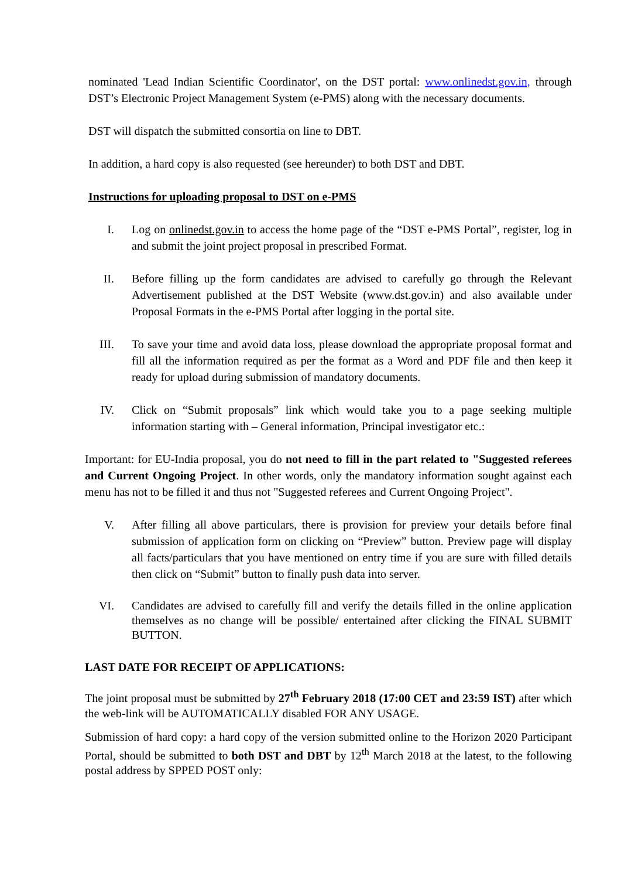nominated 'Lead Indian Scientific Coordinator', on the DST portal: www.onlinedst.gov.in, through DST’s Electronic Project Management System (e-PMS) along with the necessary documents.
DST will dispatch the submitted consortia on line to DBT.
In addition, a hard copy is also requested (see hereunder) to both DST and DBT.
Instructions for uploading proposal to DST on e-PMS
I. Log on onlinedst.gov.in to access the home page of the “DST e-PMS Portal”, register, log in and submit the joint project proposal in prescribed Format.
II. Before filling up the form candidates are advised to carefully go through the Relevant Advertisement published at the DST Website (www.dst.gov.in) and also available under Proposal Formats in the e-PMS Portal after logging in the portal site.
III. To save your time and avoid data loss, please download the appropriate proposal format and fill all the information required as per the format as a Word and PDF file and then keep it ready for upload during submission of mandatory documents.
IV. Click on “Submit proposals” link which would take you to a page seeking multiple information starting with – General information, Principal investigator etc.:
Important: for EU-India proposal, you do not need to fill in the part related to "Suggested referees and Current Ongoing Project. In other words, only the mandatory information sought against each menu has not to be filled it and thus not "Suggested referees and Current Ongoing Project".
V. After filling all above particulars, there is provision for preview your details before final submission of application form on clicking on “Preview” button. Preview page will display all facts/particulars that you have mentioned on entry time if you are sure with filled details then click on “Submit” button to finally push data into server.
VI. Candidates are advised to carefully fill and verify the details filled in the online application themselves as no change will be possible/ entertained after clicking the FINAL SUBMIT BUTTON.
LAST DATE FOR RECEIPT OF APPLICATIONS:
The joint proposal must be submitted by 27<sup>th</sup> February 2018 (17:00 CET and 23:59 IST) after which the web-link will be AUTOMATICALLY disabled FOR ANY USAGE.
Submission of hard copy: a hard copy of the version submitted online to the Horizon 2020 Participant Portal, should be submitted to both DST and DBT by 12<sup>th</sup> March 2018 at the latest, to the following postal address by SPPED POST only: